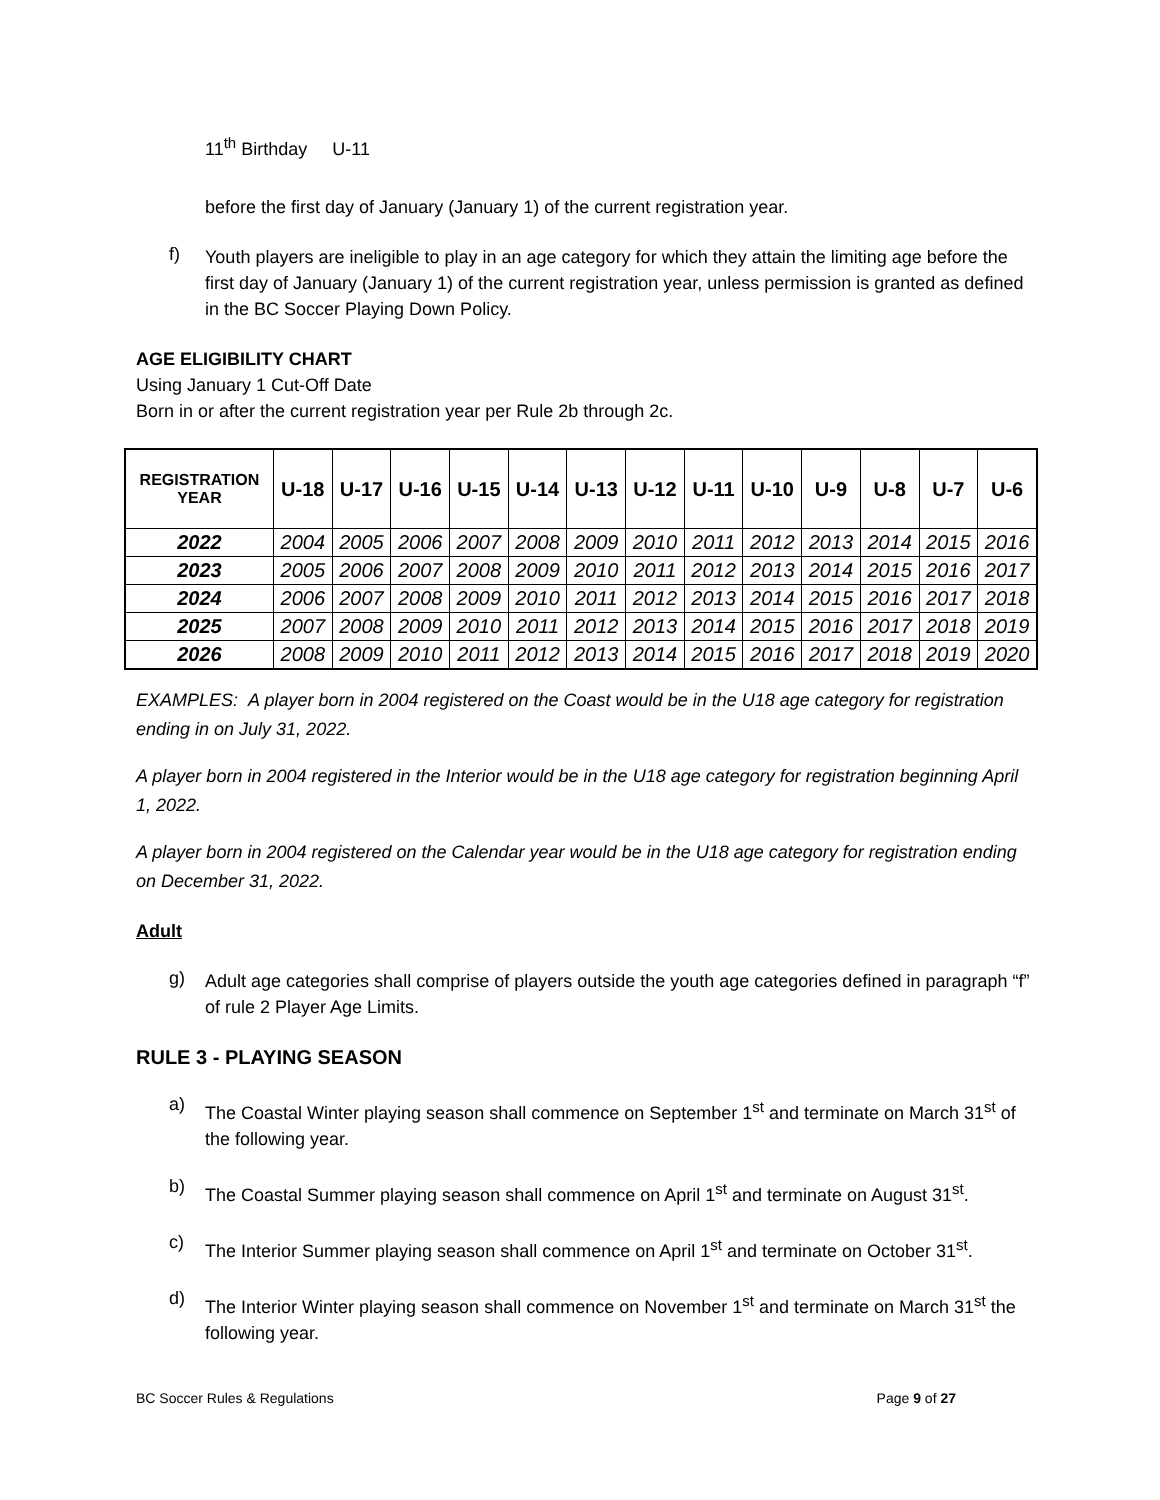11<sup>th</sup> Birthday U-11
before the first day of January (January 1) of the current registration year.
f)
Youth players are ineligible to play in an age category for which they attain the limiting age before the first day of January (January 1) of the current registration year, unless permission is granted as defined in the BC Soccer Playing Down Policy.
AGE ELIGIBILITY CHART
Using January 1 Cut-Off Date
Born in or after the current registration year per Rule 2b through 2c.
| REGISTRATION YEAR | U-18 | U-17 | U-16 | U-15 | U-14 | U-13 | U-12 | U-11 | U-10 | U-9 | U-8 | U-7 | U-6 |
| --- | --- | --- | --- | --- | --- | --- | --- | --- | --- | --- | --- | --- | --- |
| 2022 | 2004 | 2005 | 2006 | 2007 | 2008 | 2009 | 2010 | 2011 | 2012 | 2013 | 2014 | 2015 | 2016 |
| 2023 | 2005 | 2006 | 2007 | 2008 | 2009 | 2010 | 2011 | 2012 | 2013 | 2014 | 2015 | 2016 | 2017 |
| 2024 | 2006 | 2007 | 2008 | 2009 | 2010 | 2011 | 2012 | 2013 | 2014 | 2015 | 2016 | 2017 | 2018 |
| 2025 | 2007 | 2008 | 2009 | 2010 | 2011 | 2012 | 2013 | 2014 | 2015 | 2016 | 2017 | 2018 | 2019 |
| 2026 | 2008 | 2009 | 2010 | 2011 | 2012 | 2013 | 2014 | 2015 | 2016 | 2017 | 2018 | 2019 | 2020 |
EXAMPLES: A player born in 2004 registered on the Coast would be in the U18 age category for registration ending in on July 31, 2022.
A player born in 2004 registered in the Interior would be in the U18 age category for registration beginning April 1, 2022.
A player born in 2004 registered on the Calendar year would be in the U18 age category for registration ending on December 31, 2022.
Adult
g)
Adult age categories shall comprise of players outside the youth age categories defined in paragraph “f” of rule 2 Player Age Limits.
RULE 3 - PLAYING SEASON
a)
The Coastal Winter playing season shall commence on September 1<sup>st</sup> and terminate on March 31<sup>st</sup> of the following year.
b)
The Coastal Summer playing season shall commence on April 1<sup>st</sup> and terminate on August 31<sup>st</sup>.
c)
The Interior Summer playing season shall commence on April 1<sup>st</sup> and terminate on October 31<sup>st</sup>.
d)
The Interior Winter playing season shall commence on November 1<sup>st</sup> and terminate on March 31<sup>st</sup> the following year.
BC Soccer Rules & Regulations Page 9 of 27